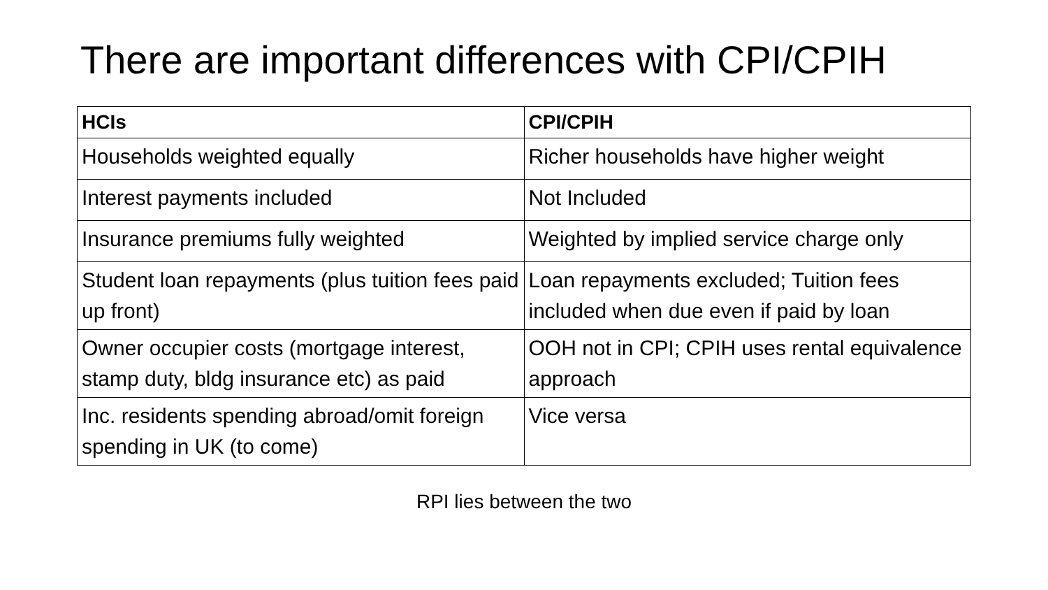There are important differences with CPI/CPIH
| HCIs | CPI/CPIH |
| --- | --- |
| Households weighted equally | Richer households have higher weight |
| Interest payments included | Not Included |
| Insurance premiums fully weighted | Weighted by implied service charge only |
| Student loan repayments (plus tuition fees paid up front) | Loan repayments excluded; Tuition fees included when due even if paid by loan |
| Owner occupier costs (mortgage interest, stamp duty, bldg insurance etc) as paid | OOH not in CPI; CPIH uses rental equivalence approach |
| Inc. residents spending abroad/omit foreign spending in UK (to come) | Vice versa |
RPI lies between the two